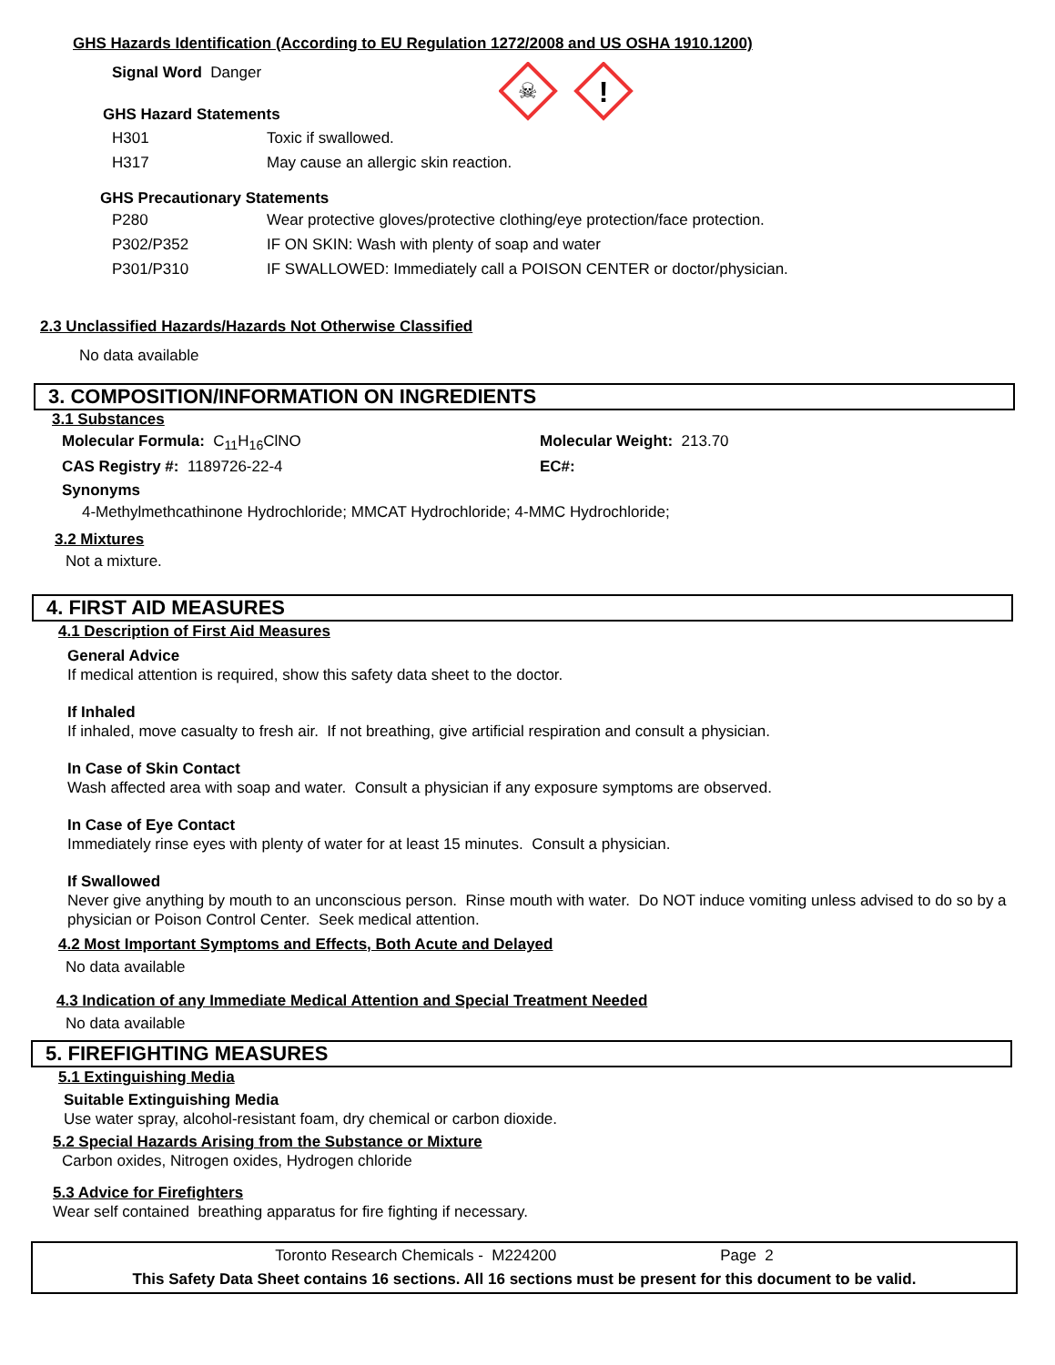GHS Hazards Identification (According to EU Regulation 1272/2008 and US OSHA 1910.1200)
Signal Word Danger
GHS Hazard Statements
☠
!
H301 Toxic if swallowed.
H317 May cause an allergic skin reaction.
GHS Precautionary Statements
P280 Wear protective gloves/protective clothing/eye protection/face protection.
P302/P352 IF ON SKIN: Wash with plenty of soap and water
P301/P310 IF SWALLOWED: Immediately call a POISON CENTER or doctor/physician.
2.3 Unclassified Hazards/Hazards Not Otherwise Classified
No data available
3. COMPOSITION/INFORMATION ON INGREDIENTS
3.1 Substances
Molecular Formula: C<sub>11</sub>H<sub>16</sub>ClNO Molecular Weight: 213.70
CAS Registry #: 1189726-22-4 EC#:
Synonyms
4-Methylmethcathinone Hydrochloride; MMCAT Hydrochloride; 4-MMC Hydrochloride;
3.2 Mixtures
Not a mixture.
4. FIRST AID MEASURES
4.1 Description of First Aid Measures
General Advice
If medical attention is required, show this safety data sheet to the doctor.
If Inhaled
If inhaled, move casualty to fresh air. If not breathing, give artificial respiration and consult a physician.
In Case of Skin Contact
Wash affected area with soap and water. Consult a physician if any exposure symptoms are observed.
In Case of Eye Contact
Immediately rinse eyes with plenty of water for at least 15 minutes. Consult a physician.
If Swallowed
Never give anything by mouth to an unconscious person. Rinse mouth with water. Do NOT induce vomiting unless advised to do so by a physician or Poison Control Center. Seek medical attention.
4.2 Most Important Symptoms and Effects, Both Acute and Delayed
No data available
4.3 Indication of any Immediate Medical Attention and Special Treatment Needed
No data available
5. FIREFIGHTING MEASURES
5.1 Extinguishing Media
Suitable Extinguishing Media
Use water spray, alcohol-resistant foam, dry chemical or carbon dioxide.
5.2 Special Hazards Arising from the Substance or Mixture
Carbon oxides, Nitrogen oxides, Hydrogen chloride
5.3 Advice for Firefighters
Wear self contained breathing apparatus for fire fighting if necessary.
Toronto Research Chemicals - M224200 Page 2
This Safety Data Sheet contains 16 sections. All 16 sections must be present for this document to be valid.